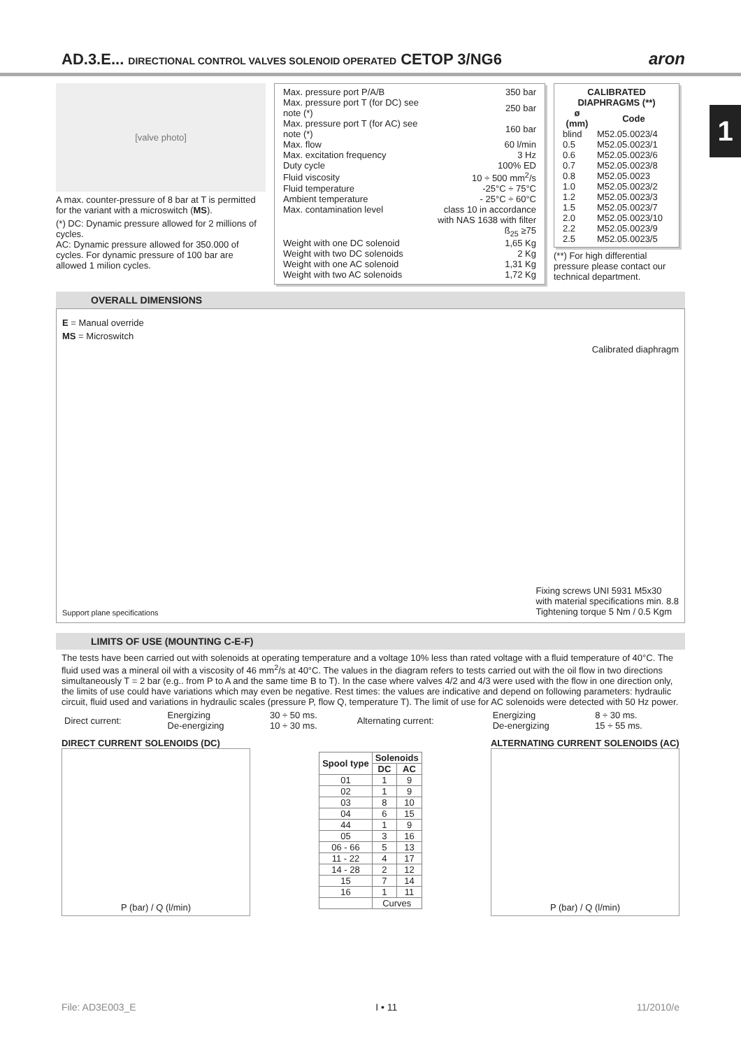AD.3.E... DIRECTIONAL CONTROL VALVES SOLENOID OPERATED CETOP 3/NG6
aron
1
[valve photo]
A max. counter-pressure of 8 bar at T is permitted for the variant with a microswitch (MS).
(*) DC: Dynamic pressure allowed for 2 millions of cycles.
AC: Dynamic pressure allowed for 350.000 of cycles. For dynamic pressure of 100 bar are allowed 1 milion cycles.
| Max. pressure port P/A/B | 350 bar |
| Max. pressure port T (for DC) see note (*) | 250 bar |
| Max. pressure port T (for AC) see note (*) | 160 bar |
| Max. flow | 60 l/min |
| Max. excitation frequency | 3 Hz |
| Duty cycle | 100% ED |
| Fluid viscosity | 10 ÷ 500 mm<sup>2</sup>/s |
| Fluid temperature | -25°C ÷ 75°C |
| Ambient temperature | - 25°C ÷ 60°C |
| Max. contamination level | class 10 in accordance |
| | with NAS 1638 with filter ß<sub>25</sub> ≥75 |
| Weight with one DC solenoid | 1,65 Kg |
| Weight with two DC solenoids | 2 Kg |
| Weight with one AC solenoid | 1,31 Kg |
| Weight with two AC solenoids | 1,72 Kg |
| CALIBRATED DIAPHRAGMS (**) | |
| --- | --- |
| ø (mm) | Code |
| blind | M52.05.0023/4 |
| 0.5 | M52.05.0023/1 |
| 0.6 | M52.05.0023/6 |
| 0.7 | M52.05.0023/8 |
| 0.8 | M52.05.0023 |
| 1.0 | M52.05.0023/2 |
| 1.2 | M52.05.0023/3 |
| 1.5 | M52.05.0023/7 |
| 2.0 | M52.05.0023/10 |
| 2.2 | M52.05.0023/9 |
| 2.5 | M52.05.0023/5 |
(**) For high differential pressure please contact our technical department.
OVERALL DIMENSIONS
E = Manual override
MS = Microswitch
Calibrated diaphragm
Support plane specifications Fixing screws UNI 5931 M5x30
with material specifications min. 8.8
Tightening torque 5 Nm / 0.5 Kgm
LIMITS OF USE (MOUNTING C-E-F)
The tests have been carried out with solenoids at operating temperature and a voltage 10% less than rated voltage with a fluid temperature of 40°C. The fluid used was a mineral oil with a viscosity of 46 mm<sup>2</sup>/s at 40°C. The values in the diagram refers to tests carried out with the oil flow in two directions simultaneously T = 2 bar (e.g.. from P to A and the same time B to T). In the case where valves 4/2 and 4/3 were used with the flow in one direction only, the limits of use could have variations which may even be negative. Rest times: the values are indicative and depend on following parameters: hydraulic circuit, fluid used and variations in hydraulic scales (pressure P, flow Q, temperature T). The limit of use for AC solenoids were detected with 50 Hz power.
| Direct current: | Energizing De-energizing | 30 ÷ 50 ms. 10 ÷ 30 ms. | Alternating current: | Energizing De-energizing | 8 ÷ 30 ms. 15 ÷ 55 ms. |
DIRECT CURRENT SOLENOIDS (DC)
P (bar) / Q (l/min)
| Spool type | Solenoids | |
| --- | --- | --- |
| | DC | AC |
| 01 | 1 | 9 |
| 02 | 1 | 9 |
| 03 | 8 | 10 |
| 04 | 6 | 15 |
| 44 | 1 | 9 |
| 05 | 3 | 16 |
| 06 - 66 | 5 | 13 |
| 11 - 22 | 4 | 17 |
| 14 - 28 | 2 | 12 |
| 15 | 7 | 14 |
| 16 | 1 | 11 |
| | Curves | |
ALTERNATING CURRENT SOLENOIDS (AC)
P (bar) / Q (l/min)
File: AD3E003_E I • 11 11/2010/e